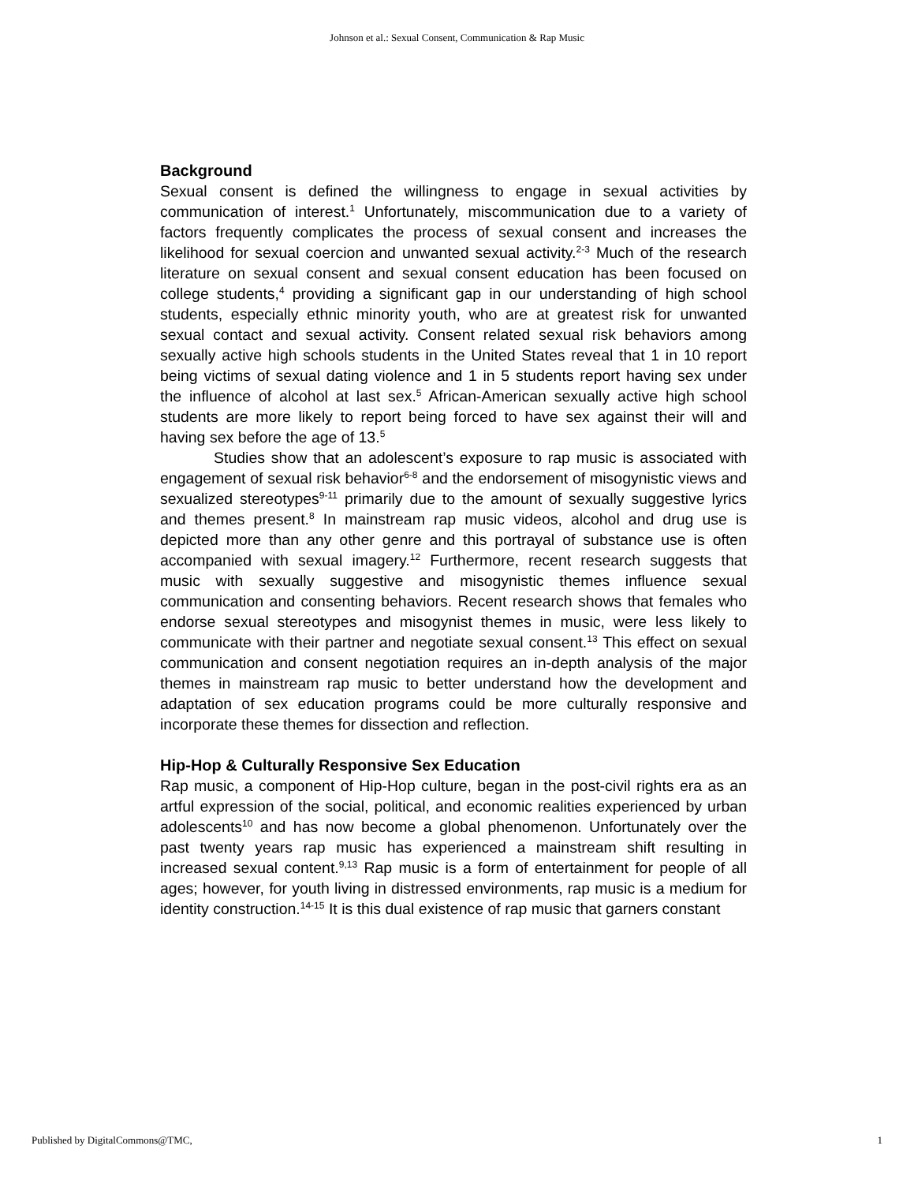Johnson et al.: Sexual Consent, Communication & Rap Music
Background
Sexual consent is defined the willingness to engage in sexual activities by communication of interest.<sup>1</sup> Unfortunately, miscommunication due to a variety of factors frequently complicates the process of sexual consent and increases the likelihood for sexual coercion and unwanted sexual activity.<sup>2-3</sup> Much of the research literature on sexual consent and sexual consent education has been focused on college students,<sup>4</sup> providing a significant gap in our understanding of high school students, especially ethnic minority youth, who are at greatest risk for unwanted sexual contact and sexual activity. Consent related sexual risk behaviors among sexually active high schools students in the United States reveal that 1 in 10 report being victims of sexual dating violence and 1 in 5 students report having sex under the influence of alcohol at last sex.<sup>5</sup> African-American sexually active high school students are more likely to report being forced to have sex against their will and having sex before the age of 13.<sup>5</sup>
Studies show that an adolescent’s exposure to rap music is associated with engagement of sexual risk behavior<sup>6-8</sup> and the endorsement of misogynistic views and sexualized stereotypes<sup>9-11</sup> primarily due to the amount of sexually suggestive lyrics and themes present.<sup>8</sup> In mainstream rap music videos, alcohol and drug use is depicted more than any other genre and this portrayal of substance use is often accompanied with sexual imagery.<sup>12</sup> Furthermore, recent research suggests that music with sexually suggestive and misogynistic themes influence sexual communication and consenting behaviors. Recent research shows that females who endorse sexual stereotypes and misogynist themes in music, were less likely to communicate with their partner and negotiate sexual consent.<sup>13</sup> This effect on sexual communication and consent negotiation requires an in-depth analysis of the major themes in mainstream rap music to better understand how the development and adaptation of sex education programs could be more culturally responsive and incorporate these themes for dissection and reflection.
Hip-Hop & Culturally Responsive Sex Education
Rap music, a component of Hip-Hop culture, began in the post-civil rights era as an artful expression of the social, political, and economic realities experienced by urban adolescents<sup>10</sup> and has now become a global phenomenon. Unfortunately over the past twenty years rap music has experienced a mainstream shift resulting in increased sexual content.<sup>9,13</sup> Rap music is a form of entertainment for people of all ages; however, for youth living in distressed environments, rap music is a medium for identity construction.<sup>14-15</sup> It is this dual existence of rap music that garners constant
Published by DigitalCommons@TMC, 1